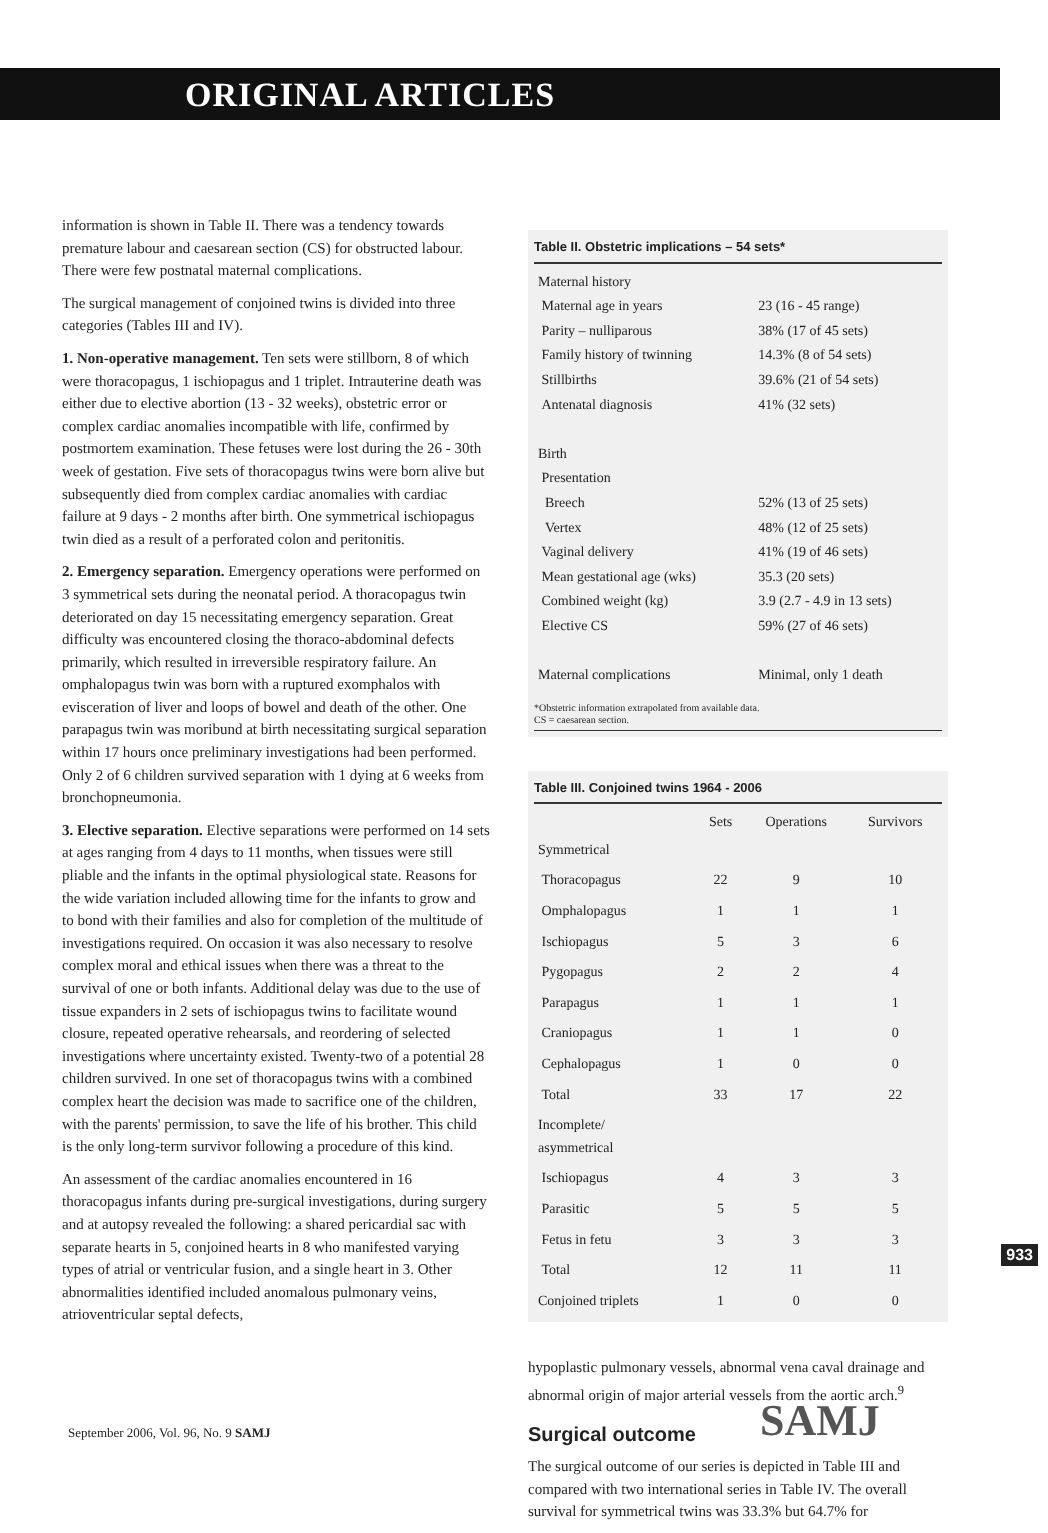ORIGINAL ARTICLES
information is shown in Table II. There was a tendency towards premature labour and caesarean section (CS) for obstructed labour. There were few postnatal maternal complications.
The surgical management of conjoined twins is divided into three categories (Tables III and IV).
1. Non-operative management. Ten sets were stillborn, 8 of which were thoracopagus, 1 ischiopagus and 1 triplet. Intrauterine death was either due to elective abortion (13 - 32 weeks), obstetric error or complex cardiac anomalies incompatible with life, confirmed by postmortem examination. These fetuses were lost during the 26 - 30th week of gestation. Five sets of thoracopagus twins were born alive but subsequently died from complex cardiac anomalies with cardiac failure at 9 days - 2 months after birth. One symmetrical ischiopagus twin died as a result of a perforated colon and peritonitis.
2. Emergency separation. Emergency operations were performed on 3 symmetrical sets during the neonatal period. A thoracopagus twin deteriorated on day 15 necessitating emergency separation. Great difficulty was encountered closing the thoraco-abdominal defects primarily, which resulted in irreversible respiratory failure. An omphalopagus twin was born with a ruptured exomphalos with evisceration of liver and loops of bowel and death of the other. One parapagus twin was moribund at birth necessitating surgical separation within 17 hours once preliminary investigations had been performed. Only 2 of 6 children survived separation with 1 dying at 6 weeks from bronchopneumonia.
3. Elective separation. Elective separations were performed on 14 sets at ages ranging from 4 days to 11 months, when tissues were still pliable and the infants in the optimal physiological state. Reasons for the wide variation included allowing time for the infants to grow and to bond with their families and also for completion of the multitude of investigations required. On occasion it was also necessary to resolve complex moral and ethical issues when there was a threat to the survival of one or both infants. Additional delay was due to the use of tissue expanders in 2 sets of ischiopagus twins to facilitate wound closure, repeated operative rehearsals, and reordering of selected investigations where uncertainty existed. Twenty-two of a potential 28 children survived. In one set of thoracopagus twins with a combined complex heart the decision was made to sacrifice one of the children, with the parents' permission, to save the life of his brother. This child is the only long-term survivor following a procedure of this kind.
An assessment of the cardiac anomalies encountered in 16 thoracopagus infants during pre-surgical investigations, during surgery and at autopsy revealed the following: a shared pericardial sac with separate hearts in 5, conjoined hearts in 8 who manifested varying types of atrial or ventricular fusion, and a single heart in 3. Other abnormalities identified included anomalous pulmonary veins, atrioventricular septal defects,
Table II. Obstetric implications – 54 sets*
| Maternal history | |
| Maternal age in years | 23 (16 - 45 range) |
| Parity – nulliparous | 38% (17 of 45 sets) |
| Family history of twinning | 14.3% (8 of 54 sets) |
| Stillbirths | 39.6% (21 of 54 sets) |
| Antenatal diagnosis | 41% (32 sets) |
| Birth | |
| Presentation | |
| Breech | 52% (13 of 25 sets) |
| Vertex | 48% (12 of 25 sets) |
| Vaginal delivery | 41% (19 of 46 sets) |
| Mean gestational age (wks) | 35.3 (20 sets) |
| Combined weight (kg) | 3.9 (2.7 - 4.9 in 13 sets) |
| Elective CS | 59% (27 of 46 sets) |
| Maternal complications | Minimal, only 1 death |
*Obstetric information extrapolated from available data.
CS = caesarean section.
Table III. Conjoined twins 1964 - 2006
| | Sets | Operations | Survivors |
| --- | --- | --- | --- |
| Symmetrical | | | |
| Thoracopagus | 22 | 9 | 10 |
| Omphalopagus | 1 | 1 | 1 |
| Ischiopagus | 5 | 3 | 6 |
| Pygopagus | 2 | 2 | 4 |
| Parapagus | 1 | 1 | 1 |
| Craniopagus | 1 | 1 | 0 |
| Cephalopagus | 1 | 0 | 0 |
| Total | 33 | 17 | 22 |
| Incomplete/ asymmetrical | | | |
| Ischiopagus | 4 | 3 | 3 |
| Parasitic | 5 | 5 | 5 |
| Fetus in fetu | 3 | 3 | 3 |
| Total | 12 | 11 | 11 |
| Conjoined triplets | 1 | 0 | 0 |
hypoplastic pulmonary vessels, abnormal vena caval drainage and abnormal origin of major arterial vessels from the aortic arch.<sup>9</sup>
Surgical outcome
The surgical outcome of our series is depicted in Table III and compared with two international series in Table IV. The overall survival for symmetrical twins was 33.3% but 64.7% for
933
SAMJ
September 2006, Vol. 96, No. 9 SAMJ